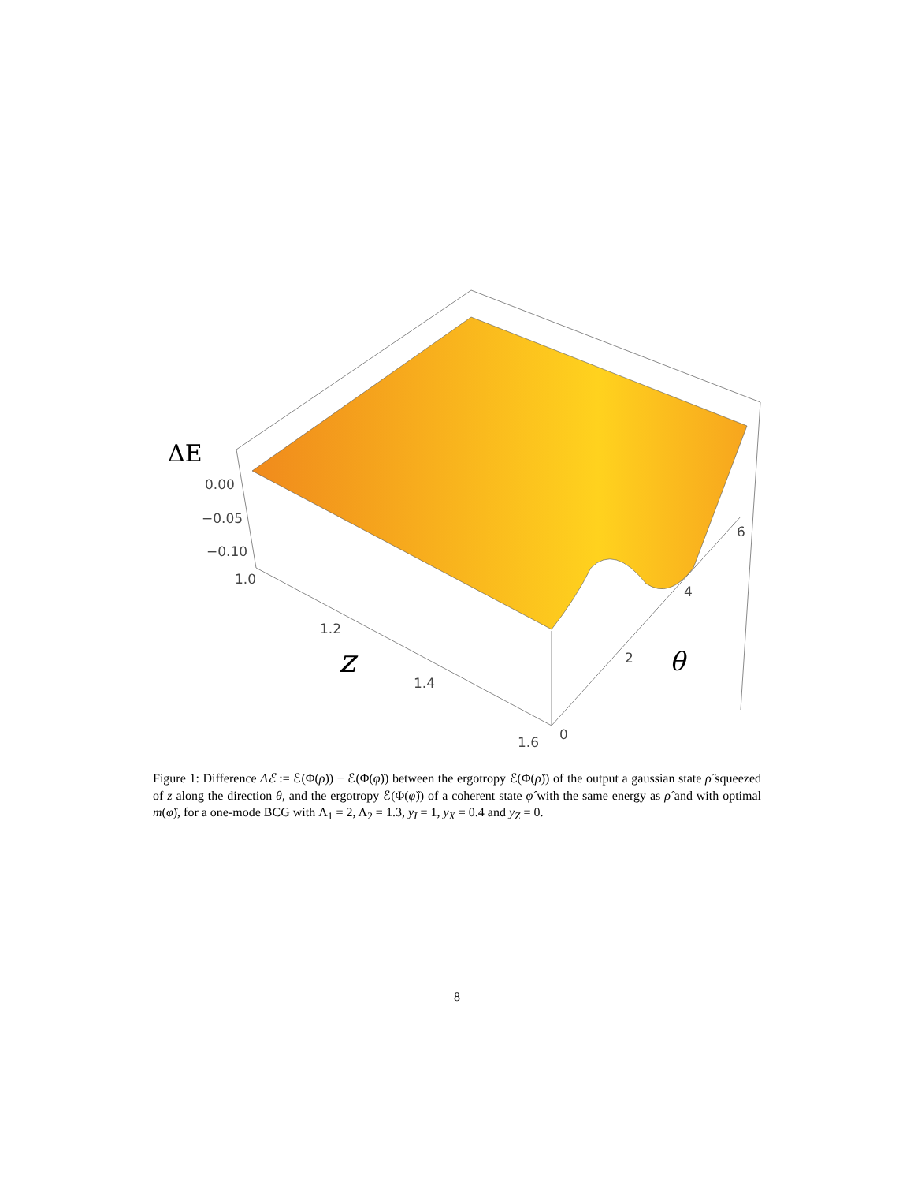ΔE
0.00
−0.05
−0.10
1.0
1.2
1.4
1.6
0
2
4
6
z
θ
Figure 1: Difference Δℰ := ℰ(Φ(ρ̂)) − ℰ(Φ(φ̂)) between the ergotropy ℰ(Φ(ρ̂)) of the output a gaussian state ρ̂ squeezed of z along the direction θ, and the ergotropy ℰ(Φ(φ̂)) of a coherent state φ̂ with the same energy as ρ̂ and with optimal m(φ̂), for a one-mode BCG with Λ<sub>1</sub> = 2, Λ<sub>2</sub> = 1.3, y<sub>I</sub> = 1, y<sub>X</sub> = 0.4 and y<sub>Z</sub> = 0.
8